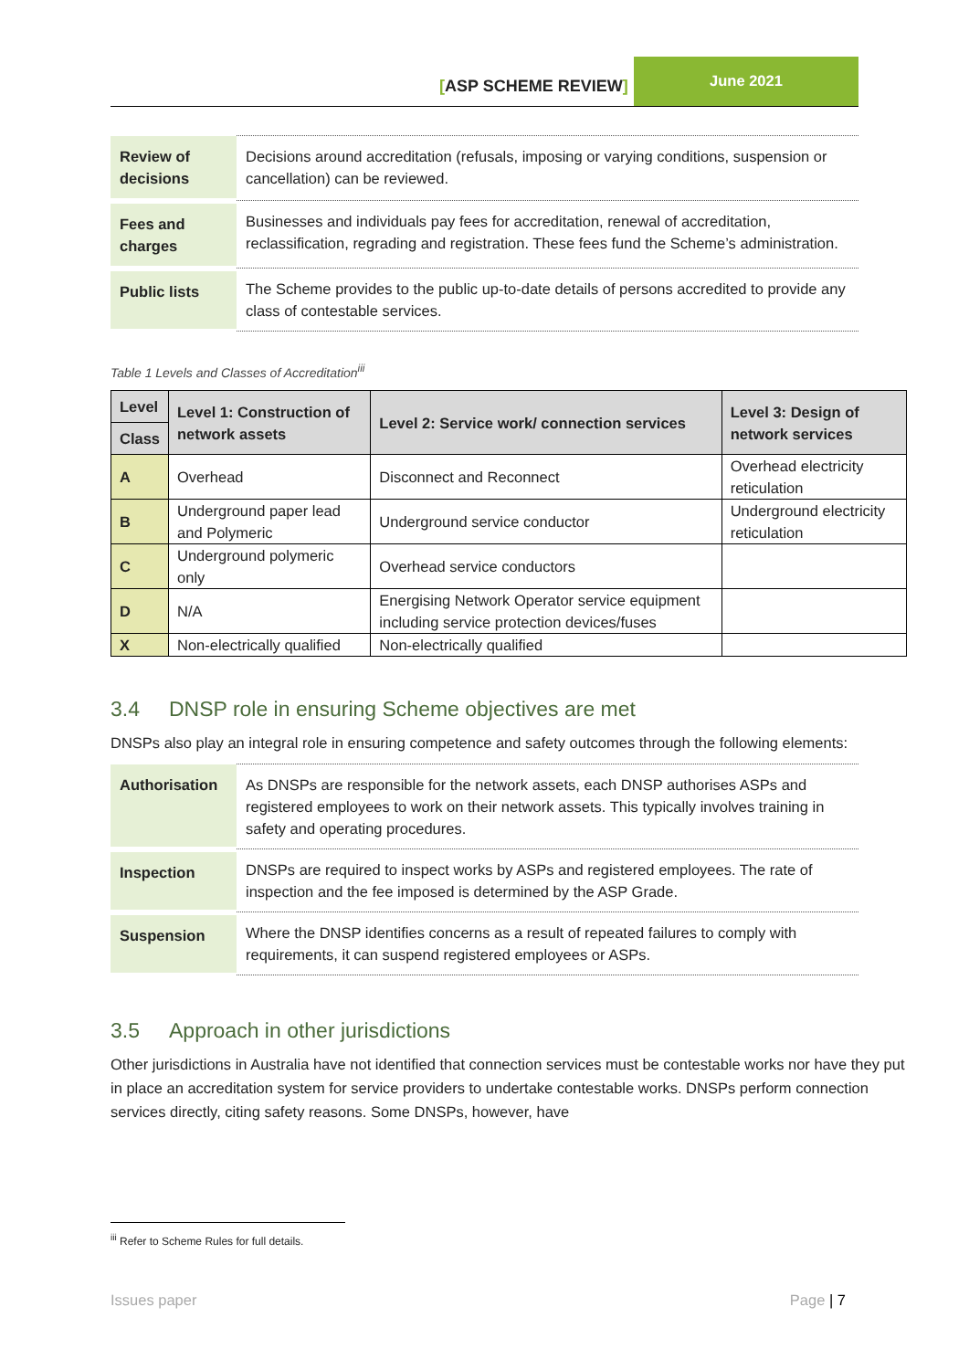[ASP SCHEME REVIEW]
June 2021
| Review of decisions | Decisions around accreditation (refusals, imposing or varying conditions, suspension or cancellation) can be reviewed. |
| Fees and charges | Businesses and individuals pay fees for accreditation, renewal of accreditation, reclassification, regrading and registration. These fees fund the Scheme’s administration. |
| Public lists | The Scheme provides to the public up-to-date details of persons accredited to provide any class of contestable services. |
Table 1 Levels and Classes of Accreditation<sup>iii</sup>
| Level | Level 1: Construction of network assets | Level 2: Service work/ connection services | Level 3: Design of network services |
| --- | --- | --- | --- |
| Class | | | |
| A | Overhead | Disconnect and Reconnect | Overhead electricity reticulation |
| B | Underground paper lead and Polymeric | Underground service conductor | Underground electricity reticulation |
| C | Underground polymeric only | Overhead service conductors | |
| D | N/A | Energising Network Operator service equipment including service protection devices/fuses | |
| X | Non-electrically qualified | Non-electrically qualified | |
3.4 DNSP role in ensuring Scheme objectives are met
DNSPs also play an integral role in ensuring competence and safety outcomes through the following elements:
| Authorisation | As DNSPs are responsible for the network assets, each DNSP authorises ASPs and registered employees to work on their network assets. This typically involves training in safety and operating procedures. |
| Inspection | DNSPs are required to inspect works by ASPs and registered employees. The rate of inspection and the fee imposed is determined by the ASP Grade. |
| Suspension | Where the DNSP identifies concerns as a result of repeated failures to comply with requirements, it can suspend registered employees or ASPs. |
3.5 Approach in other jurisdictions
Other jurisdictions in Australia have not identified that connection services must be contestable works nor have they put in place an accreditation system for service providers to undertake contestable works. DNSPs perform connection services directly, citing safety reasons. Some DNSPs, however, have
<sup>iii</sup> Refer to Scheme Rules for full details.
Issues paper Page | 7